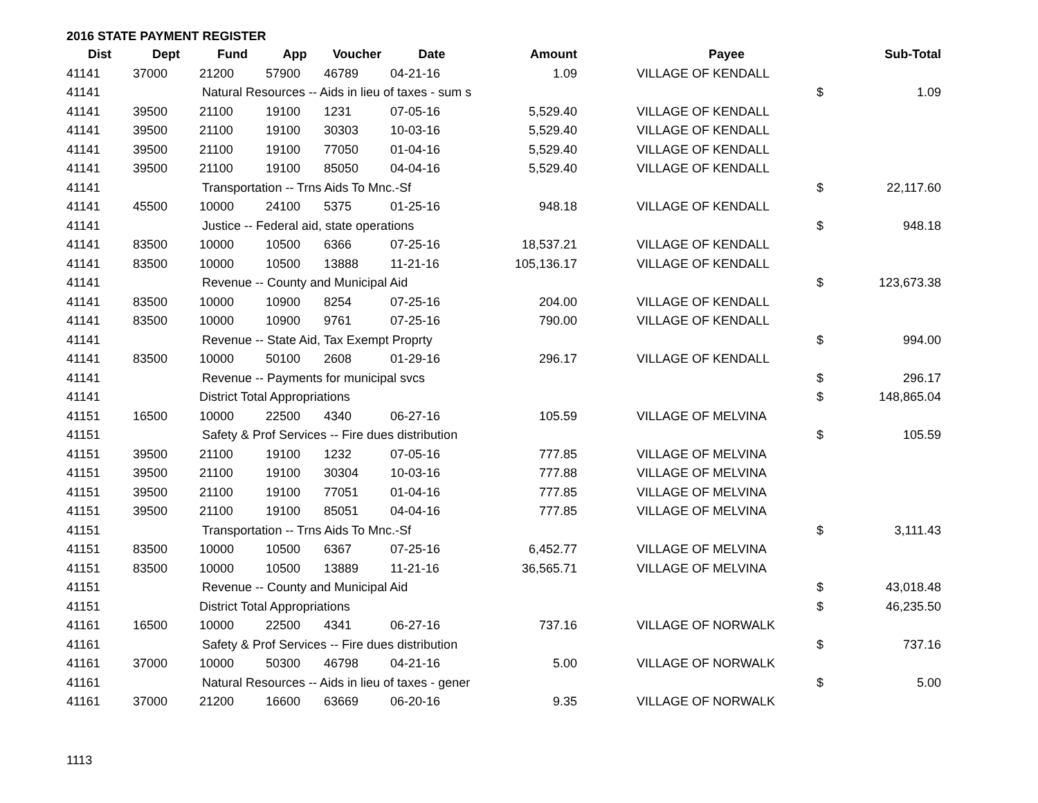2016 STATE PAYMENT REGISTER
| Dist | Dept | Fund | App | Voucher | Date | Amount | | Payee | | Sub-Total |
| --- | --- | --- | --- | --- | --- | --- | --- | --- | --- | --- |
| 41141 | 37000 | 21200 | 57900 | 46789 | 04-21-16 | 1.09 | | VILLAGE OF KENDALL | | |
| 41141 | Natural Resources -- Aids in lieu of taxes - sum s | | | | | | | | $ | 1.09 |
| 41141 | 39500 | 21100 | 19100 | 1231 | 07-05-16 | 5,529.40 | | VILLAGE OF KENDALL | | |
| 41141 | 39500 | 21100 | 19100 | 30303 | 10-03-16 | 5,529.40 | | VILLAGE OF KENDALL | | |
| 41141 | 39500 | 21100 | 19100 | 77050 | 01-04-16 | 5,529.40 | | VILLAGE OF KENDALL | | |
| 41141 | 39500 | 21100 | 19100 | 85050 | 04-04-16 | 5,529.40 | | VILLAGE OF KENDALL | | |
| 41141 | Transportation -- Trns Aids To Mnc.-Sf | | | | | | | | $ | 22,117.60 |
| 41141 | 45500 | 10000 | 24100 | 5375 | 01-25-16 | 948.18 | | VILLAGE OF KENDALL | | |
| 41141 | Justice -- Federal aid, state operations | | | | | | | | $ | 948.18 |
| 41141 | 83500 | 10000 | 10500 | 6366 | 07-25-16 | 18,537.21 | | VILLAGE OF KENDALL | | |
| 41141 | 83500 | 10000 | 10500 | 13888 | 11-21-16 | 105,136.17 | | VILLAGE OF KENDALL | | |
| 41141 | Revenue -- County and Municipal Aid | | | | | | | | $ | 123,673.38 |
| 41141 | 83500 | 10000 | 10900 | 8254 | 07-25-16 | 204.00 | | VILLAGE OF KENDALL | | |
| 41141 | 83500 | 10000 | 10900 | 9761 | 07-25-16 | 790.00 | | VILLAGE OF KENDALL | | |
| 41141 | Revenue -- State Aid, Tax Exempt Proprty | | | | | | | | $ | 994.00 |
| 41141 | 83500 | 10000 | 50100 | 2608 | 01-29-16 | 296.17 | | VILLAGE OF KENDALL | | |
| 41141 | Revenue -- Payments for municipal svcs | | | | | | | | $ | 296.17 |
| 41141 | District Total Appropriations | | | | | | | | $ | 148,865.04 |
| 41151 | 16500 | 10000 | 22500 | 4340 | 06-27-16 | 105.59 | | VILLAGE OF MELVINA | | |
| 41151 | Safety & Prof Services -- Fire dues distribution | | | | | | | | $ | 105.59 |
| 41151 | 39500 | 21100 | 19100 | 1232 | 07-05-16 | 777.85 | | VILLAGE OF MELVINA | | |
| 41151 | 39500 | 21100 | 19100 | 30304 | 10-03-16 | 777.88 | | VILLAGE OF MELVINA | | |
| 41151 | 39500 | 21100 | 19100 | 77051 | 01-04-16 | 777.85 | | VILLAGE OF MELVINA | | |
| 41151 | 39500 | 21100 | 19100 | 85051 | 04-04-16 | 777.85 | | VILLAGE OF MELVINA | | |
| 41151 | Transportation -- Trns Aids To Mnc.-Sf | | | | | | | | $ | 3,111.43 |
| 41151 | 83500 | 10000 | 10500 | 6367 | 07-25-16 | 6,452.77 | | VILLAGE OF MELVINA | | |
| 41151 | 83500 | 10000 | 10500 | 13889 | 11-21-16 | 36,565.71 | | VILLAGE OF MELVINA | | |
| 41151 | Revenue -- County and Municipal Aid | | | | | | | | $ | 43,018.48 |
| 41151 | District Total Appropriations | | | | | | | | $ | 46,235.50 |
| 41161 | 16500 | 10000 | 22500 | 4341 | 06-27-16 | 737.16 | | VILLAGE OF NORWALK | | |
| 41161 | Safety & Prof Services -- Fire dues distribution | | | | | | | | $ | 737.16 |
| 41161 | 37000 | 10000 | 50300 | 46798 | 04-21-16 | 5.00 | | VILLAGE OF NORWALK | | |
| 41161 | Natural Resources -- Aids in lieu of taxes - gener | | | | | | | | $ | 5.00 |
| 41161 | 37000 | 21200 | 16600 | 63669 | 06-20-16 | 9.35 | | VILLAGE OF NORWALK | | |
1113